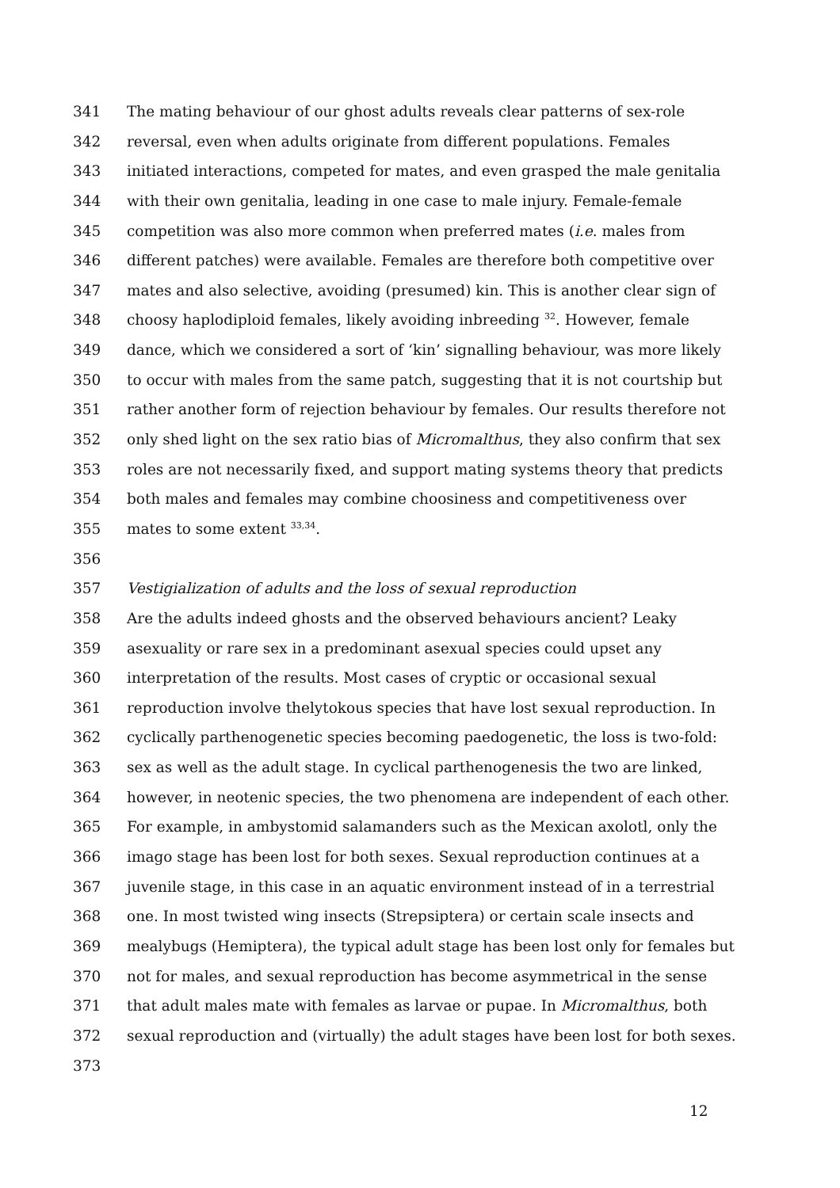341 The mating behaviour of our ghost adults reveals clear patterns of sex-role
342 reversal, even when adults originate from different populations. Females
343 initiated interactions, competed for mates, and even grasped the male genitalia
344 with their own genitalia, leading in one case to male injury. Female-female
345 competition was also more common when preferred mates (i.e. males from
346 different patches) were available. Females are therefore both competitive over
347 mates and also selective, avoiding (presumed) kin. This is another clear sign of
348 choosy haplodiploid females, likely avoiding inbreeding <sup>32</sup>. However, female
349 dance, which we considered a sort of ‘kin’ signalling behaviour, was more likely
350 to occur with males from the same patch, suggesting that it is not courtship but
351 rather another form of rejection behaviour by females. Our results therefore not
352 only shed light on the sex ratio bias of Micromalthus, they also confirm that sex
353 roles are not necessarily fixed, and support mating systems theory that predicts
354 both males and females may combine choosiness and competitiveness over
355 mates to some extent <sup>33,34</sup>.
356
357 Vestigialization of adults and the loss of sexual reproduction
358 Are the adults indeed ghosts and the observed behaviours ancient? Leaky
359 asexuality or rare sex in a predominant asexual species could upset any
360 interpretation of the results. Most cases of cryptic or occasional sexual
361 reproduction involve thelytokous species that have lost sexual reproduction. In
362 cyclically parthenogenetic species becoming paedogenetic, the loss is two-fold:
363 sex as well as the adult stage. In cyclical parthenogenesis the two are linked,
364 however, in neotenic species, the two phenomena are independent of each other.
365 For example, in ambystomid salamanders such as the Mexican axolotl, only the
366 imago stage has been lost for both sexes. Sexual reproduction continues at a
367 juvenile stage, in this case in an aquatic environment instead of in a terrestrial
368 one. In most twisted wing insects (Strepsiptera) or certain scale insects and
369 mealybugs (Hemiptera), the typical adult stage has been lost only for females but
370 not for males, and sexual reproduction has become asymmetrical in the sense
371 that adult males mate with females as larvae or pupae. In Micromalthus, both
372 sexual reproduction and (virtually) the adult stages have been lost for both sexes.
373
12